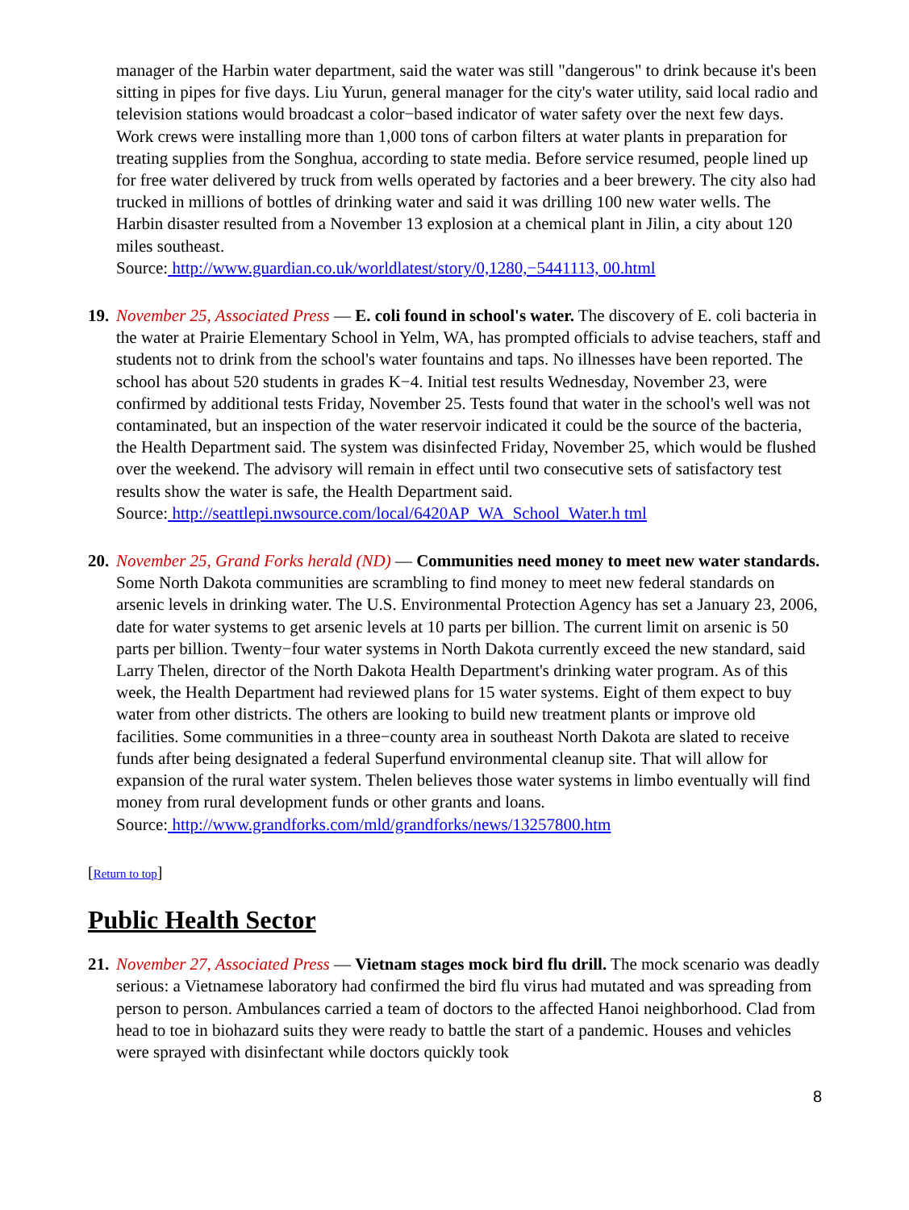manager of the Harbin water department, said the water was still "dangerous" to drink because it's been sitting in pipes for five days. Liu Yurun, general manager for the city's water utility, said local radio and television stations would broadcast a color−based indicator of water safety over the next few days. Work crews were installing more than 1,000 tons of carbon filters at water plants in preparation for treating supplies from the Songhua, according to state media. Before service resumed, people lined up for free water delivered by truck from wells operated by factories and a beer brewery. The city also had trucked in millions of bottles of drinking water and said it was drilling 100 new water wells. The Harbin disaster resulted from a November 13 explosion at a chemical plant in Jilin, a city about 120 miles southeast.
Source: http://www.guardian.co.uk/worldlatest/story/0,1280,−5441113, 00.html
19.
November 25, Associated Press — E. coli found in school's water. The discovery of E. coli bacteria in the water at Prairie Elementary School in Yelm, WA, has prompted officials to advise teachers, staff and students not to drink from the school's water fountains and taps. No illnesses have been reported. The school has about 520 students in grades K−4. Initial test results Wednesday, November 23, were confirmed by additional tests Friday, November 25. Tests found that water in the school's well was not contaminated, but an inspection of the water reservoir indicated it could be the source of the bacteria, the Health Department said. The system was disinfected Friday, November 25, which would be flushed over the weekend. The advisory will remain in effect until two consecutive sets of satisfactory test results show the water is safe, the Health Department said.
Source: http://seattlepi.nwsource.com/local/6420AP_WA_School_Water.h tml
20.
November 25, Grand Forks herald (ND) — Communities need money to meet new water standards. Some North Dakota communities are scrambling to find money to meet new federal standards on arsenic levels in drinking water. The U.S. Environmental Protection Agency has set a January 23, 2006, date for water systems to get arsenic levels at 10 parts per billion. The current limit on arsenic is 50 parts per billion. Twenty−four water systems in North Dakota currently exceed the new standard, said Larry Thelen, director of the North Dakota Health Department's drinking water program. As of this week, the Health Department had reviewed plans for 15 water systems. Eight of them expect to buy water from other districts. The others are looking to build new treatment plants or improve old facilities. Some communities in a three−county area in southeast North Dakota are slated to receive funds after being designated a federal Superfund environmental cleanup site. That will allow for expansion of the rural water system. Thelen believes those water systems in limbo eventually will find money from rural development funds or other grants and loans.
Source: http://www.grandforks.com/mld/grandforks/news/13257800.htm
[Return to top]
Public Health Sector
21.
November 27, Associated Press — Vietnam stages mock bird flu drill. The mock scenario was deadly serious: a Vietnamese laboratory had confirmed the bird flu virus had mutated and was spreading from person to person. Ambulances carried a team of doctors to the affected Hanoi neighborhood. Clad from head to toe in biohazard suits they were ready to battle the start of a pandemic. Houses and vehicles were sprayed with disinfectant while doctors quickly took
8